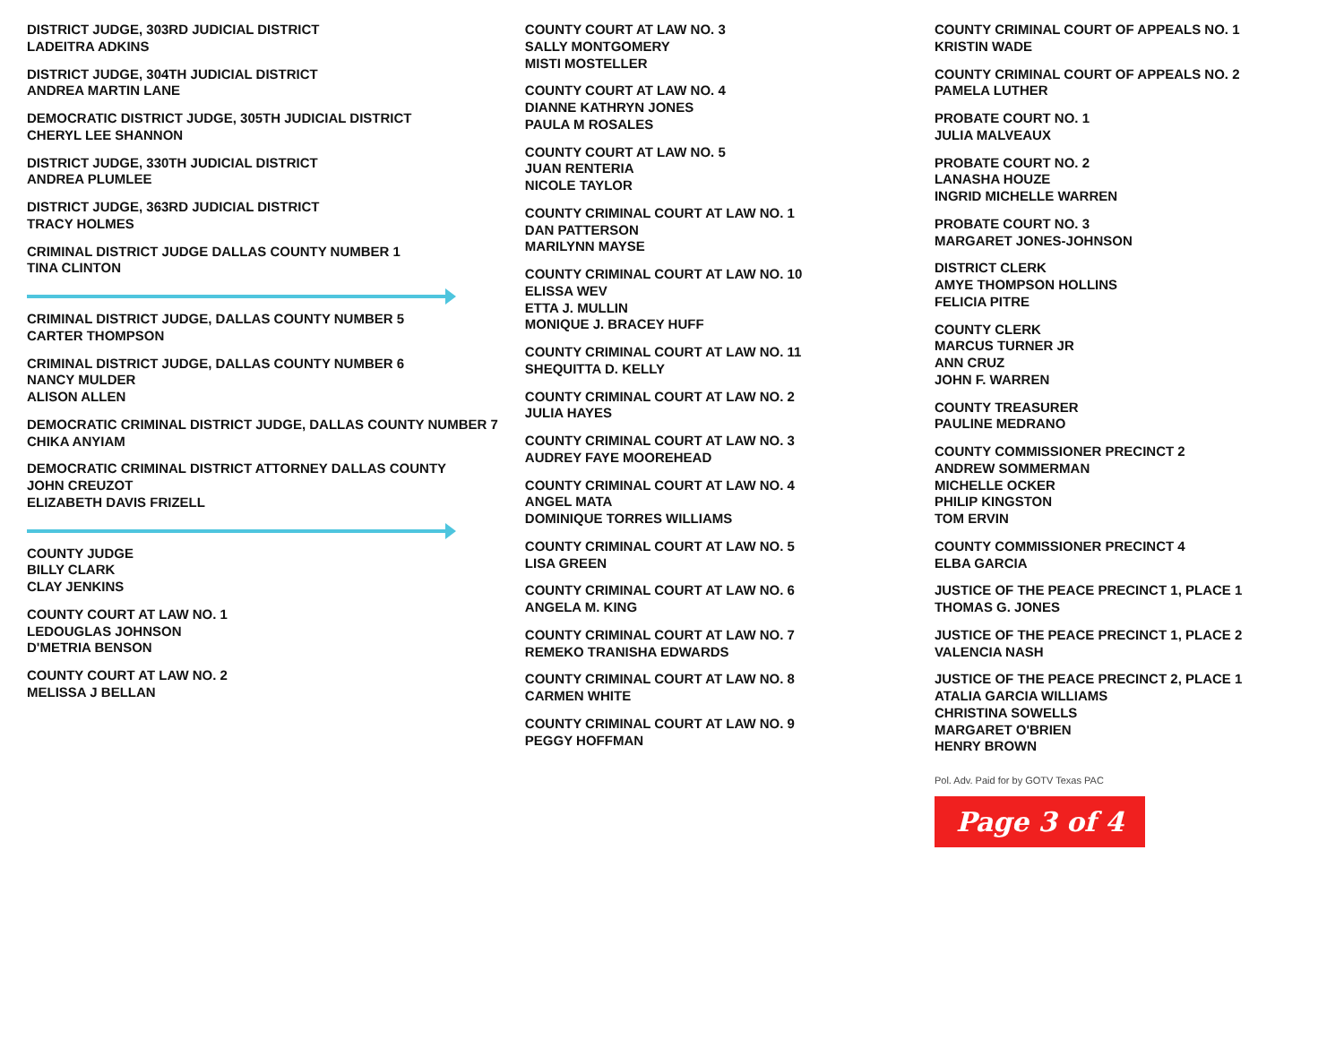DISTRICT JUDGE, 303RD JUDICIAL DISTRICT
LADEITRA ADKINS
DISTRICT JUDGE, 304TH JUDICIAL DISTRICT
ANDREA MARTIN LANE
DEMOCRATIC DISTRICT JUDGE, 305TH JUDICIAL DISTRICT
CHERYL LEE SHANNON
DISTRICT JUDGE, 330TH JUDICIAL DISTRICT
ANDREA PLUMLEE
DISTRICT JUDGE, 363RD JUDICIAL DISTRICT
TRACY HOLMES
CRIMINAL DISTRICT JUDGE DALLAS COUNTY NUMBER 1
TINA CLINTON
CRIMINAL DISTRICT JUDGE, DALLAS COUNTY NUMBER 5
CARTER THOMPSON
CRIMINAL DISTRICT JUDGE, DALLAS COUNTY NUMBER 6
NANCY MULDER
ALISON ALLEN
DEMOCRATIC CRIMINAL DISTRICT JUDGE, DALLAS COUNTY NUMBER 7
CHIKA ANYIAM
DEMOCRATIC CRIMINAL DISTRICT ATTORNEY DALLAS COUNTY
JOHN CREUZOT
ELIZABETH DAVIS FRIZELL
COUNTY JUDGE
BILLY CLARK
CLAY JENKINS
COUNTY COURT AT LAW NO. 1
LEDOUGLAS JOHNSON
D'METRIA BENSON
COUNTY COURT AT LAW NO. 2
MELISSA J BELLAN
COUNTY COURT AT LAW NO. 3
SALLY MONTGOMERY
MISTI MOSTELLER
COUNTY COURT AT LAW NO. 4
DIANNE KATHRYN JONES
PAULA M ROSALES
COUNTY COURT AT LAW NO. 5
JUAN RENTERIA
NICOLE TAYLOR
COUNTY CRIMINAL COURT AT LAW NO. 1
DAN PATTERSON
MARILYNN MAYSE
COUNTY CRIMINAL COURT AT LAW NO. 10
ELISSA WEV
ETTA J. MULLIN
MONIQUE J. BRACEY HUFF
COUNTY CRIMINAL COURT AT LAW NO. 11
SHEQUITTA D. KELLY
COUNTY CRIMINAL COURT AT LAW NO. 2
JULIA HAYES
COUNTY CRIMINAL COURT AT LAW NO. 3
AUDREY FAYE MOOREHEAD
COUNTY CRIMINAL COURT AT LAW NO. 4
ANGEL MATA
DOMINIQUE TORRES WILLIAMS
COUNTY CRIMINAL COURT AT LAW NO. 5
LISA GREEN
COUNTY CRIMINAL COURT AT LAW NO. 6
ANGELA M. KING
COUNTY CRIMINAL COURT AT LAW NO. 7
REMEKO TRANISHA EDWARDS
COUNTY CRIMINAL COURT AT LAW NO. 8
CARMEN WHITE
COUNTY CRIMINAL COURT AT LAW NO. 9
PEGGY HOFFMAN
COUNTY CRIMINAL COURT OF APPEALS NO. 1
KRISTIN WADE
COUNTY CRIMINAL COURT OF APPEALS NO. 2
PAMELA LUTHER
PROBATE COURT NO. 1
JULIA MALVEAUX
PROBATE COURT NO. 2
LANASHA HOUZE
INGRID MICHELLE WARREN
PROBATE COURT NO. 3
MARGARET JONES-JOHNSON
DISTRICT CLERK
AMYE THOMPSON HOLLINS
FELICIA PITRE
COUNTY CLERK
MARCUS TURNER JR
ANN CRUZ
JOHN F. WARREN
COUNTY TREASURER
PAULINE MEDRANO
COUNTY COMMISSIONER PRECINCT 2
ANDREW SOMMERMAN
MICHELLE OCKER
PHILIP KINGSTON
TOM ERVIN
COUNTY COMMISSIONER PRECINCT 4
ELBA GARCIA
JUSTICE OF THE PEACE PRECINCT 1, PLACE 1
THOMAS G. JONES
JUSTICE OF THE PEACE PRECINCT 1, PLACE 2
VALENCIA NASH
JUSTICE OF THE PEACE PRECINCT 2, PLACE 1
ATALIA GARCIA WILLIAMS
CHRISTINA SOWELLS
MARGARET O'BRIEN
HENRY BROWN
Pol. Adv. Paid for by GOTV Texas PAC
Page 3 of 4